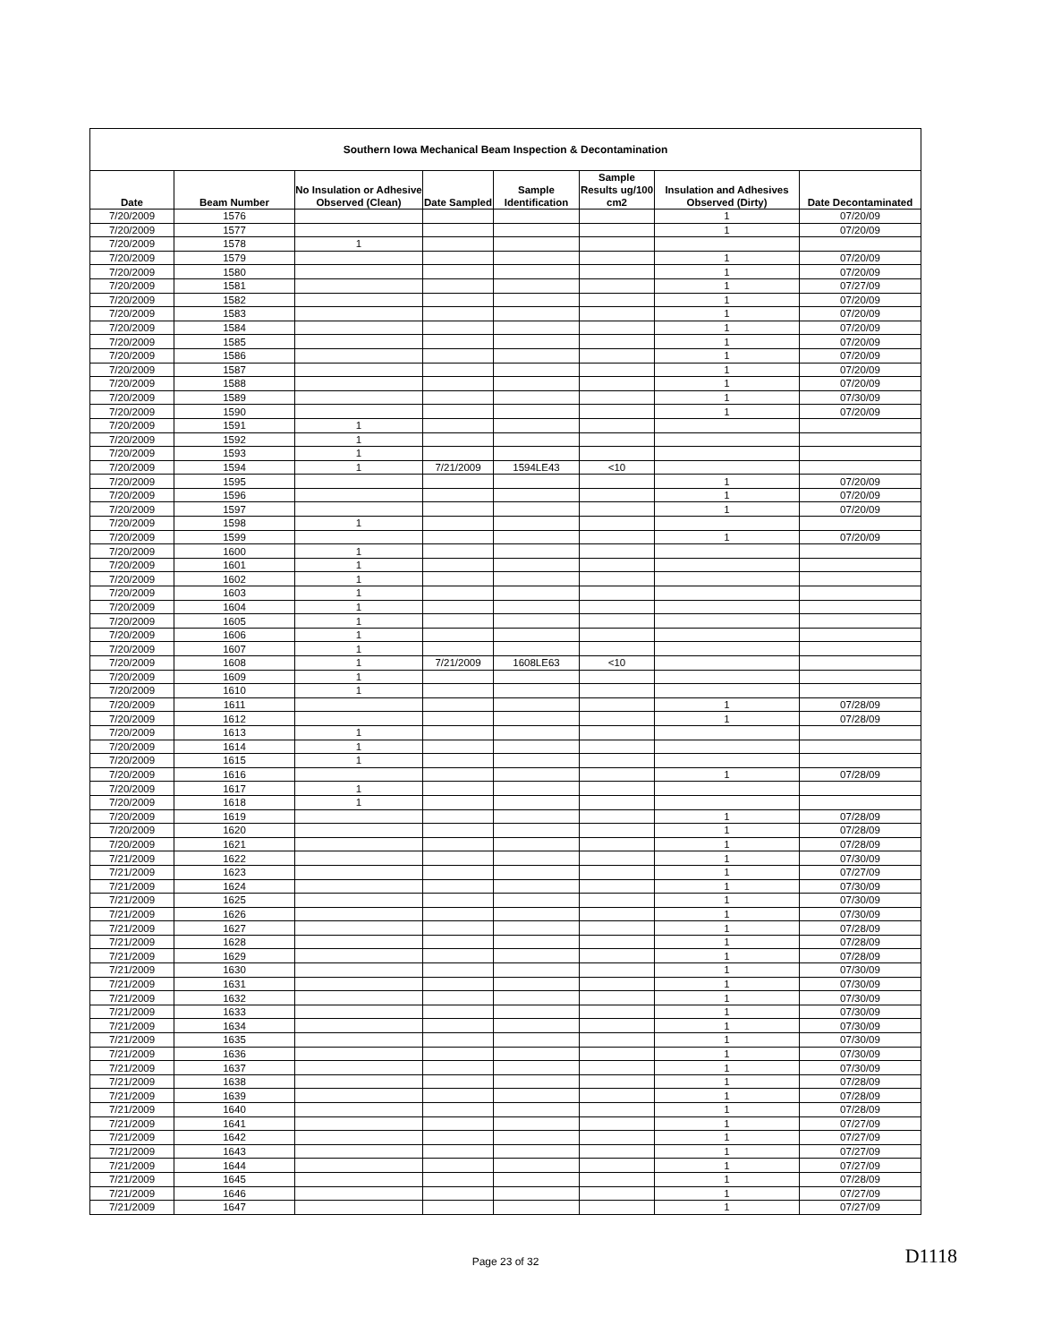| Southern Iowa Mechanical Beam Inspection & Decontamination | | | | | | | |
| --- | --- | --- | --- | --- | --- | --- | --- |
| Date | Beam Number | No Insulation or Adhesive Observed (Clean) | Date Sampled | Sample Identification | Sample Results ug/100 cm2 | Insulation and Adhesives Observed (Dirty) | Date Decontaminated |
| 7/20/2009 | 1576 | | | | | 1 | 07/20/09 |
| 7/20/2009 | 1577 | | | | | 1 | 07/20/09 |
| 7/20/2009 | 1578 | 1 | | | | | |
| 7/20/2009 | 1579 | | | | | 1 | 07/20/09 |
| 7/20/2009 | 1580 | | | | | 1 | 07/20/09 |
| 7/20/2009 | 1581 | | | | | 1 | 07/27/09 |
| 7/20/2009 | 1582 | | | | | 1 | 07/20/09 |
| 7/20/2009 | 1583 | | | | | 1 | 07/20/09 |
| 7/20/2009 | 1584 | | | | | 1 | 07/20/09 |
| 7/20/2009 | 1585 | | | | | 1 | 07/20/09 |
| 7/20/2009 | 1586 | | | | | 1 | 07/20/09 |
| 7/20/2009 | 1587 | | | | | 1 | 07/20/09 |
| 7/20/2009 | 1588 | | | | | 1 | 07/20/09 |
| 7/20/2009 | 1589 | | | | | 1 | 07/30/09 |
| 7/20/2009 | 1590 | | | | | 1 | 07/20/09 |
| 7/20/2009 | 1591 | 1 | | | | | |
| 7/20/2009 | 1592 | 1 | | | | | |
| 7/20/2009 | 1593 | 1 | | | | | |
| 7/20/2009 | 1594 | 1 | 7/21/2009 | 1594LE43 | <10 | | |
| 7/20/2009 | 1595 | | | | | 1 | 07/20/09 |
| 7/20/2009 | 1596 | | | | | 1 | 07/20/09 |
| 7/20/2009 | 1597 | | | | | 1 | 07/20/09 |
| 7/20/2009 | 1598 | 1 | | | | | |
| 7/20/2009 | 1599 | | | | | 1 | 07/20/09 |
| 7/20/2009 | 1600 | 1 | | | | | |
| 7/20/2009 | 1601 | 1 | | | | | |
| 7/20/2009 | 1602 | 1 | | | | | |
| 7/20/2009 | 1603 | 1 | | | | | |
| 7/20/2009 | 1604 | 1 | | | | | |
| 7/20/2009 | 1605 | 1 | | | | | |
| 7/20/2009 | 1606 | 1 | | | | | |
| 7/20/2009 | 1607 | 1 | | | | | |
| 7/20/2009 | 1608 | 1 | 7/21/2009 | 1608LE63 | <10 | | |
| 7/20/2009 | 1609 | 1 | | | | | |
| 7/20/2009 | 1610 | 1 | | | | | |
| 7/20/2009 | 1611 | | | | | 1 | 07/28/09 |
| 7/20/2009 | 1612 | | | | | 1 | 07/28/09 |
| 7/20/2009 | 1613 | 1 | | | | | |
| 7/20/2009 | 1614 | 1 | | | | | |
| 7/20/2009 | 1615 | 1 | | | | | |
| 7/20/2009 | 1616 | | | | | 1 | 07/28/09 |
| 7/20/2009 | 1617 | 1 | | | | | |
| 7/20/2009 | 1618 | 1 | | | | | |
| 7/20/2009 | 1619 | | | | | 1 | 07/28/09 |
| 7/20/2009 | 1620 | | | | | 1 | 07/28/09 |
| 7/20/2009 | 1621 | | | | | 1 | 07/28/09 |
| 7/21/2009 | 1622 | | | | | 1 | 07/30/09 |
| 7/21/2009 | 1623 | | | | | 1 | 07/27/09 |
| 7/21/2009 | 1624 | | | | | 1 | 07/30/09 |
| 7/21/2009 | 1625 | | | | | 1 | 07/30/09 |
| 7/21/2009 | 1626 | | | | | 1 | 07/30/09 |
| 7/21/2009 | 1627 | | | | | 1 | 07/28/09 |
| 7/21/2009 | 1628 | | | | | 1 | 07/28/09 |
| 7/21/2009 | 1629 | | | | | 1 | 07/28/09 |
| 7/21/2009 | 1630 | | | | | 1 | 07/30/09 |
| 7/21/2009 | 1631 | | | | | 1 | 07/30/09 |
| 7/21/2009 | 1632 | | | | | 1 | 07/30/09 |
| 7/21/2009 | 1633 | | | | | 1 | 07/30/09 |
| 7/21/2009 | 1634 | | | | | 1 | 07/30/09 |
| 7/21/2009 | 1635 | | | | | 1 | 07/30/09 |
| 7/21/2009 | 1636 | | | | | 1 | 07/30/09 |
| 7/21/2009 | 1637 | | | | | 1 | 07/30/09 |
| 7/21/2009 | 1638 | | | | | 1 | 07/28/09 |
| 7/21/2009 | 1639 | | | | | 1 | 07/28/09 |
| 7/21/2009 | 1640 | | | | | 1 | 07/28/09 |
| 7/21/2009 | 1641 | | | | | 1 | 07/27/09 |
| 7/21/2009 | 1642 | | | | | 1 | 07/27/09 |
| 7/21/2009 | 1643 | | | | | 1 | 07/27/09 |
| 7/21/2009 | 1644 | | | | | 1 | 07/27/09 |
| 7/21/2009 | 1645 | | | | | 1 | 07/28/09 |
| 7/21/2009 | 1646 | | | | | 1 | 07/27/09 |
| 7/21/2009 | 1647 | | | | | 1 | 07/27/09 |
Page 23 of 32 D1118